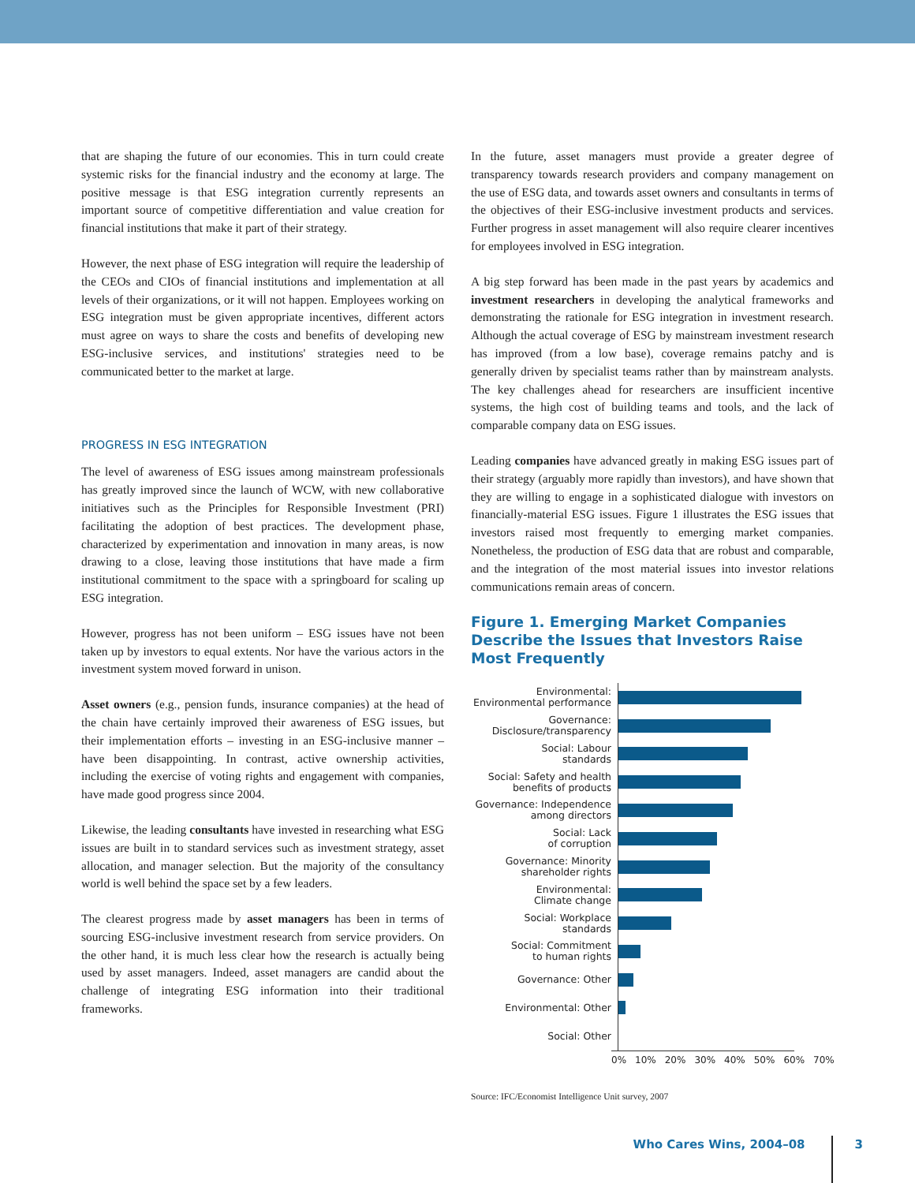that are shaping the future of our economies. This in turn could create systemic risks for the financial industry and the economy at large. The positive message is that ESG integration currently represents an important source of competitive differentiation and value creation for financial institutions that make it part of their strategy.
However, the next phase of ESG integration will require the leadership of the CEOs and CIOs of financial institutions and implementation at all levels of their organizations, or it will not happen. Employees working on ESG integration must be given appropriate incentives, different actors must agree on ways to share the costs and benefits of developing new ESG-inclusive services, and institutions' strategies need to be communicated better to the market at large.
PROGRESS IN ESG INTEGRATION
The level of awareness of ESG issues among mainstream professionals has greatly improved since the launch of WCW, with new collaborative initiatives such as the Principles for Responsible Investment (PRI) facilitating the adoption of best practices. The development phase, characterized by experimentation and innovation in many areas, is now drawing to a close, leaving those institutions that have made a firm institutional commitment to the space with a springboard for scaling up ESG integration.
However, progress has not been uniform – ESG issues have not been taken up by investors to equal extents. Nor have the various actors in the investment system moved forward in unison.
Asset owners (e.g., pension funds, insurance companies) at the head of the chain have certainly improved their awareness of ESG issues, but their implementation efforts – investing in an ESG-inclusive manner – have been disappointing. In contrast, active ownership activities, including the exercise of voting rights and engagement with companies, have made good progress since 2004.
Likewise, the leading consultants have invested in researching what ESG issues are built in to standard services such as investment strategy, asset allocation, and manager selection. But the majority of the consultancy world is well behind the space set by a few leaders.
The clearest progress made by asset managers has been in terms of sourcing ESG-inclusive investment research from service providers. On the other hand, it is much less clear how the research is actually being used by asset managers. Indeed, asset managers are candid about the challenge of integrating ESG information into their traditional frameworks.
In the future, asset managers must provide a greater degree of transparency towards research providers and company management on the use of ESG data, and towards asset owners and consultants in terms of the objectives of their ESG-inclusive investment products and services. Further progress in asset management will also require clearer incentives for employees involved in ESG integration.
A big step forward has been made in the past years by academics and investment researchers in developing the analytical frameworks and demonstrating the rationale for ESG integration in investment research. Although the actual coverage of ESG by mainstream investment research has improved (from a low base), coverage remains patchy and is generally driven by specialist teams rather than by mainstream analysts. The key challenges ahead for researchers are insufficient incentive systems, the high cost of building teams and tools, and the lack of comparable company data on ESG issues.
Leading companies have advanced greatly in making ESG issues part of their strategy (arguably more rapidly than investors), and have shown that they are willing to engage in a sophisticated dialogue with investors on financially-material ESG issues. Figure 1 illustrates the ESG issues that investors raised most frequently to emerging market companies. Nonetheless, the production of ESG data that are robust and comparable, and the integration of the most material issues into investor relations communications remain areas of concern.
Figure 1. Emerging Market Companies Describe the Issues that Investors Raise Most Frequently
Environmental:
Environmental performance
Governance:
Disclosure/transparency
Social: Labour
standards
Social: Safety and health
benefits of products
Governance: Independence
among directors
Social: Lack
of corruption
Governance: Minority
shareholder rights
Environmental:
Climate change
Social: Workplace
standards
Social: Commitment
to human rights
Governance: Other
Environmental: Other
Social: Other
0% 10% 20% 30% 40% 50% 60% 70%
Source: IFC/Economist Intelligence Unit survey, 2007
Who Cares Wins, 2004–08 3